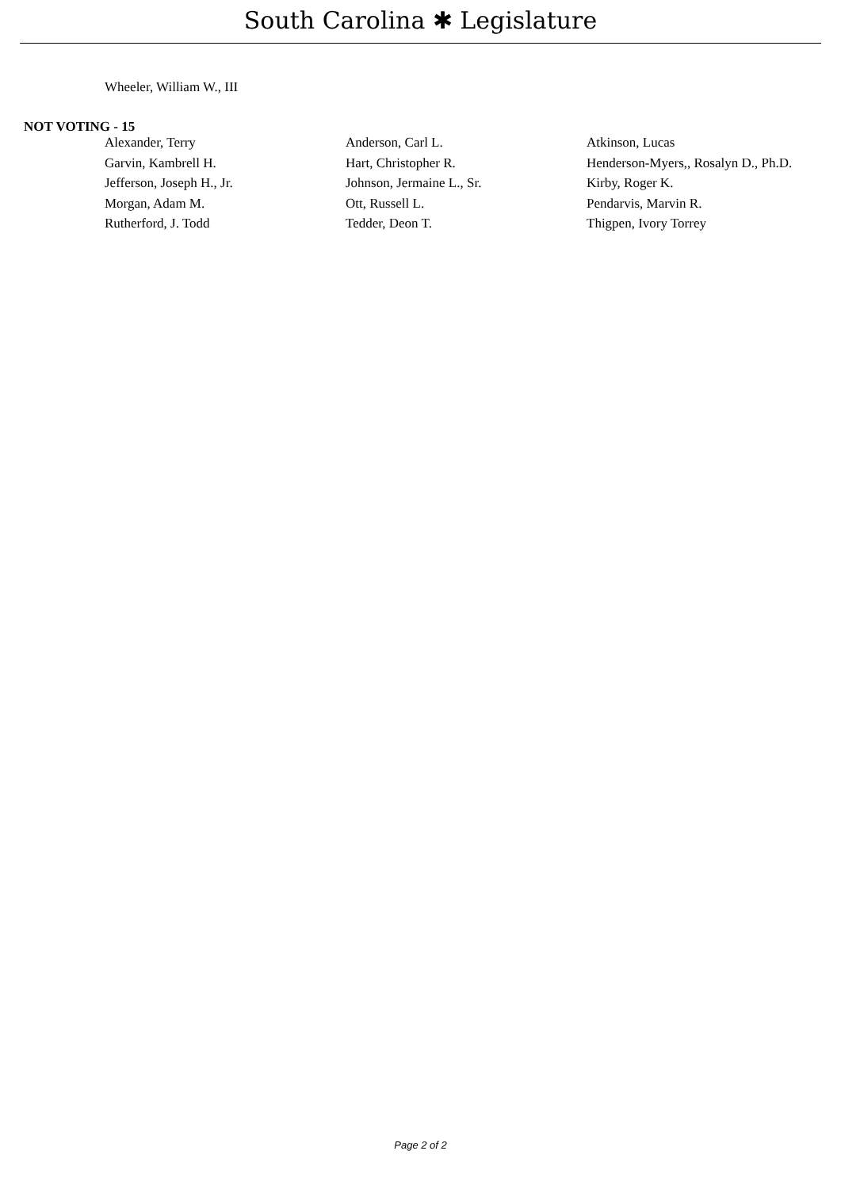South Carolina ✱ Legislature
Wheeler, William W., III
NOT VOTING - 15
| Alexander, Terry | Anderson, Carl L. | Atkinson, Lucas |
| Garvin, Kambrell H. | Hart, Christopher R. | Henderson-Myers,, Rosalyn D., Ph.D. |
| Jefferson, Joseph H., Jr. | Johnson, Jermaine L., Sr. | Kirby, Roger K. |
| Morgan, Adam M. | Ott, Russell L. | Pendarvis, Marvin R. |
| Rutherford, J. Todd | Tedder, Deon T. | Thigpen, Ivory Torrey |
Page 2 of 2